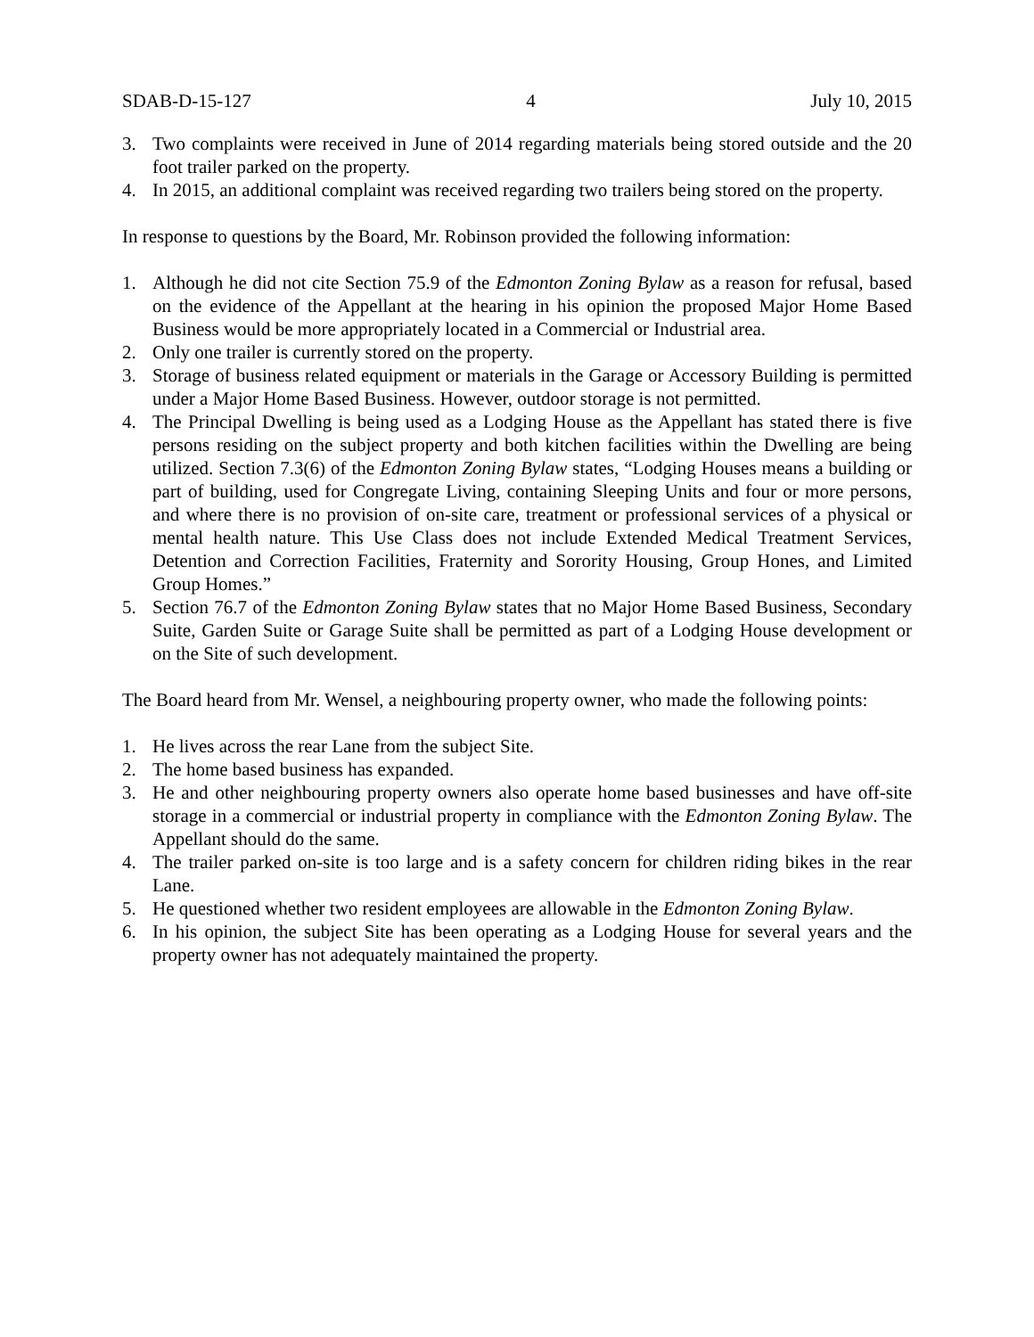SDAB-D-15-127 4 July 10, 2015
3. Two complaints were received in June of 2014 regarding materials being stored outside and the 20 foot trailer parked on the property.
4. In 2015, an additional complaint was received regarding two trailers being stored on the property.
In response to questions by the Board, Mr. Robinson provided the following information:
1. Although he did not cite Section 75.9 of the Edmonton Zoning Bylaw as a reason for refusal, based on the evidence of the Appellant at the hearing in his opinion the proposed Major Home Based Business would be more appropriately located in a Commercial or Industrial area.
2. Only one trailer is currently stored on the property.
3. Storage of business related equipment or materials in the Garage or Accessory Building is permitted under a Major Home Based Business. However, outdoor storage is not permitted.
4. The Principal Dwelling is being used as a Lodging House as the Appellant has stated there is five persons residing on the subject property and both kitchen facilities within the Dwelling are being utilized. Section 7.3(6) of the Edmonton Zoning Bylaw states, “Lodging Houses means a building or part of building, used for Congregate Living, containing Sleeping Units and four or more persons, and where there is no provision of on-site care, treatment or professional services of a physical or mental health nature. This Use Class does not include Extended Medical Treatment Services, Detention and Correction Facilities, Fraternity and Sorority Housing, Group Hones, and Limited Group Homes.”
5. Section 76.7 of the Edmonton Zoning Bylaw states that no Major Home Based Business, Secondary Suite, Garden Suite or Garage Suite shall be permitted as part of a Lodging House development or on the Site of such development.
The Board heard from Mr. Wensel, a neighbouring property owner, who made the following points:
1. He lives across the rear Lane from the subject Site.
2. The home based business has expanded.
3. He and other neighbouring property owners also operate home based businesses and have off-site storage in a commercial or industrial property in compliance with the Edmonton Zoning Bylaw. The Appellant should do the same.
4. The trailer parked on-site is too large and is a safety concern for children riding bikes in the rear Lane.
5. He questioned whether two resident employees are allowable in the Edmonton Zoning Bylaw.
6. In his opinion, the subject Site has been operating as a Lodging House for several years and the property owner has not adequately maintained the property.